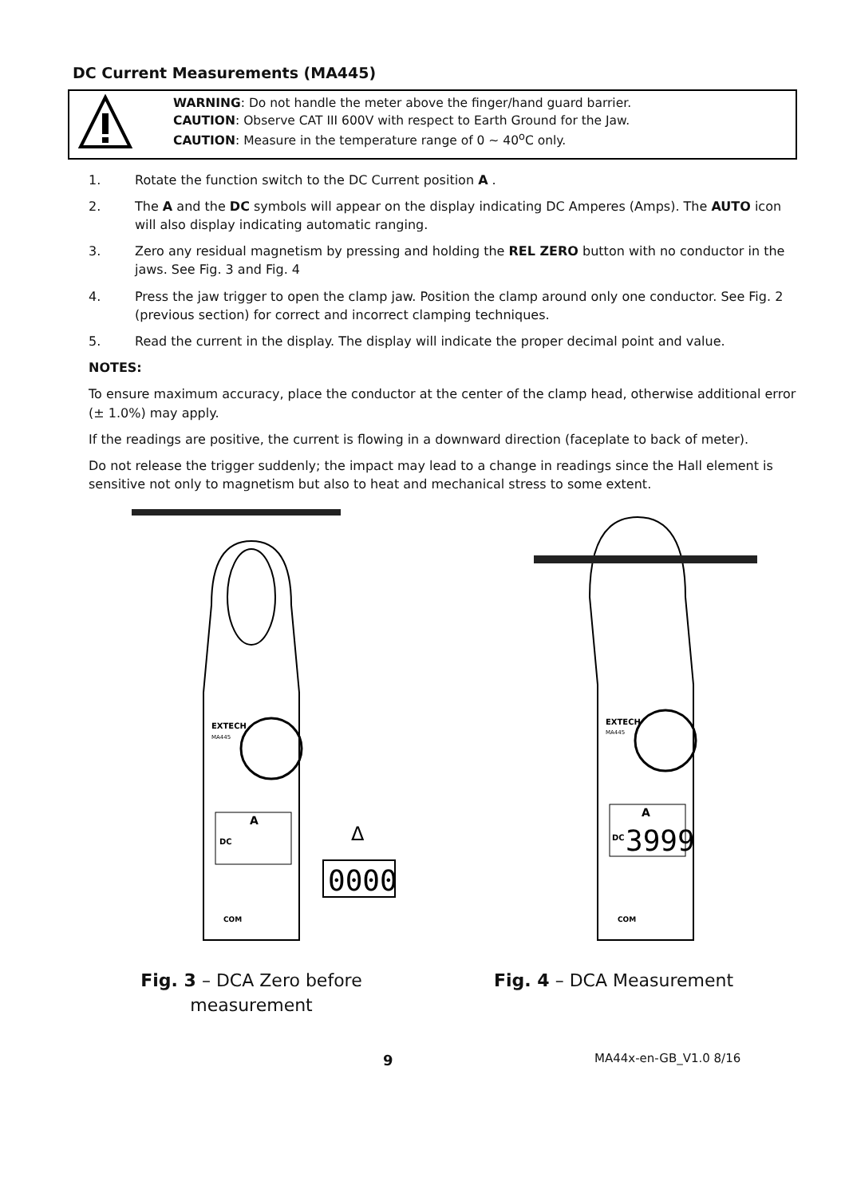DC Current Measurements (MA445)
WARNING: Do not handle the meter above the finger/hand guard barrier.
CAUTION: Observe CAT III 600V with respect to Earth Ground for the Jaw.
CAUTION: Measure in the temperature range of 0 ~ 40<sup>o</sup>C only.
1. Rotate the function switch to the DC Current position A .
2. The A and the DC symbols will appear on the display indicating DC Amperes (Amps). The AUTO icon will also display indicating automatic ranging.
3. Zero any residual magnetism by pressing and holding the REL ZERO button with no conductor in the jaws. See Fig. 3 and Fig. 4
4. Press the jaw trigger to open the clamp jaw. Position the clamp around only one conductor. See Fig. 2 (previous section) for correct and incorrect clamping techniques.
5. Read the current in the display. The display will indicate the proper decimal point and value.
NOTES:
To ensure maximum accuracy, place the conductor at the center of the clamp head, otherwise additional error (± 1.0%) may apply.
If the readings are positive, the current is flowing in a downward direction (faceplate to back of meter).
Do not release the trigger suddenly; the impact may lead to a change in readings since the Hall element is sensitive not only to magnetism but also to heat and mechanical stress to some extent.
EXTECH
MA445
A
DC
Δ
0000
COM
Fig. 3 – DCA Zero before measurement
EXTECH
MA445
A
DC
3999
COM
Fig. 4 – DCA Measurement
9 MA44x-en-GB_V1.0 8/16